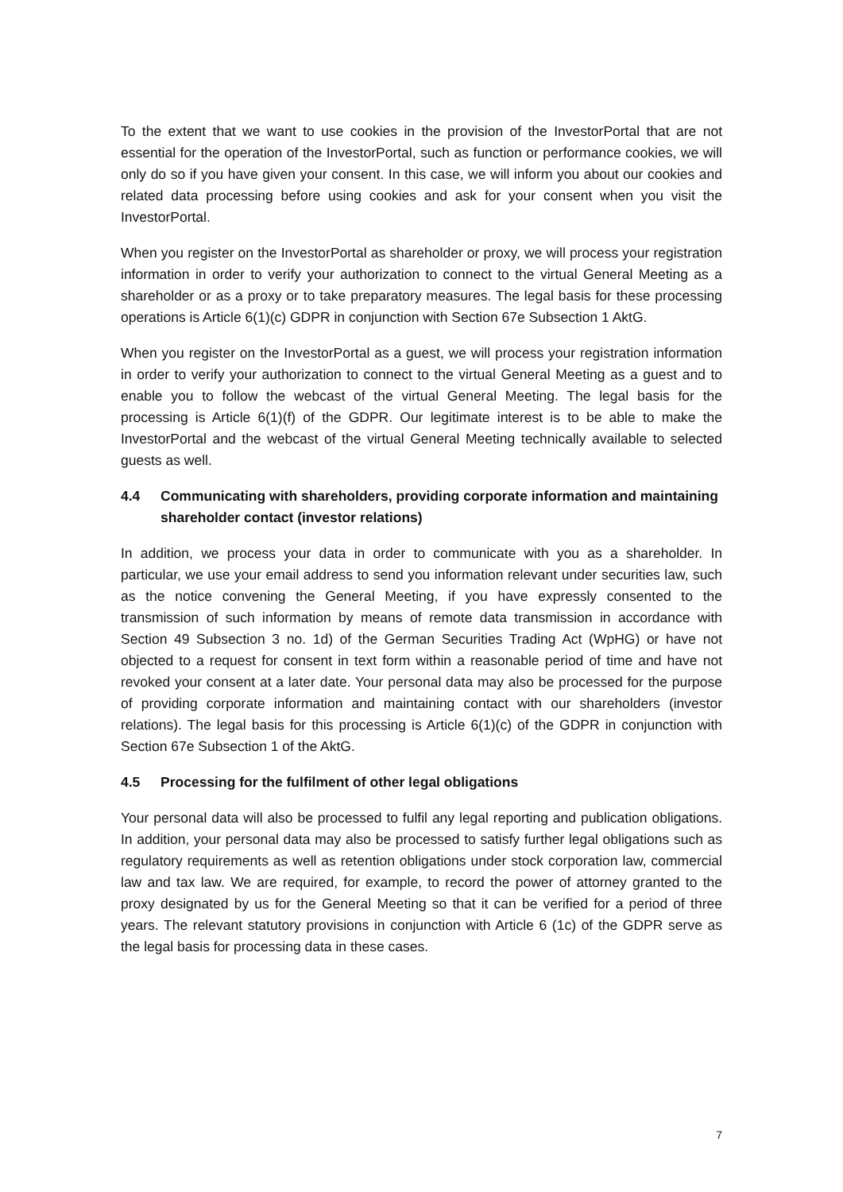To the extent that we want to use cookies in the provision of the InvestorPortal that are not essential for the operation of the InvestorPortal, such as function or performance cookies, we will only do so if you have given your consent. In this case, we will inform you about our cookies and related data processing before using cookies and ask for your consent when you visit the InvestorPortal.
When you register on the InvestorPortal as shareholder or proxy, we will process your registration information in order to verify your authorization to connect to the virtual General Meeting as a shareholder or as a proxy or to take preparatory measures. The legal basis for these processing operations is Article 6(1)(c) GDPR in conjunction with Section 67e Subsection 1 AktG.
When you register on the InvestorPortal as a guest, we will process your registration information in order to verify your authorization to connect to the virtual General Meeting as a guest and to enable you to follow the webcast of the virtual General Meeting. The legal basis for the processing is Article 6(1)(f) of the GDPR. Our legitimate interest is to be able to make the InvestorPortal and the webcast of the virtual General Meeting technically available to selected guests as well.
4.4 Communicating with shareholders, providing corporate information and maintaining shareholder contact (investor relations)
In addition, we process your data in order to communicate with you as a shareholder. In particular, we use your email address to send you information relevant under securities law, such as the notice convening the General Meeting, if you have expressly consented to the transmission of such information by means of remote data transmission in accordance with Section 49 Subsection 3 no. 1d) of the German Securities Trading Act (WpHG) or have not objected to a request for consent in text form within a reasonable period of time and have not revoked your consent at a later date. Your personal data may also be processed for the purpose of providing corporate information and maintaining contact with our shareholders (investor relations). The legal basis for this processing is Article 6(1)(c) of the GDPR in conjunction with Section 67e Subsection 1 of the AktG.
4.5 Processing for the fulfilment of other legal obligations
Your personal data will also be processed to fulfil any legal reporting and publication obligations. In addition, your personal data may also be processed to satisfy further legal obligations such as regulatory requirements as well as retention obligations under stock corporation law, commercial law and tax law. We are required, for example, to record the power of attorney granted to the proxy designated by us for the General Meeting so that it can be verified for a period of three years. The relevant statutory provisions in conjunction with Article 6 (1c) of the GDPR serve as the legal basis for processing data in these cases.
7